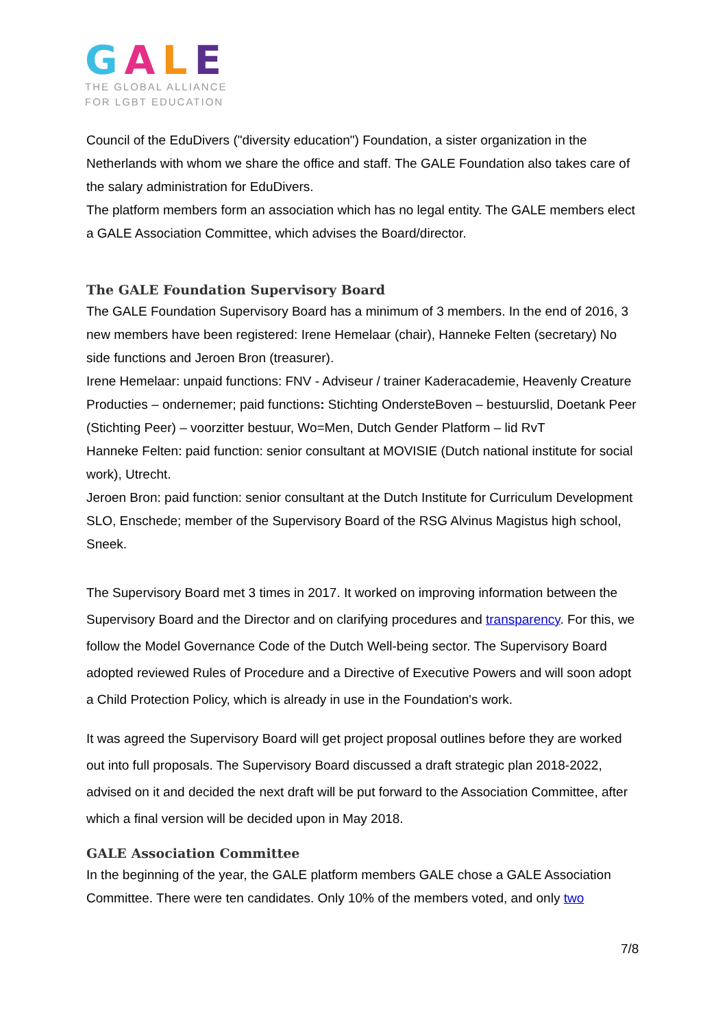GALE
THE GLOBAL ALLIANCE
FOR LGBT EDUCATION
Council of the EduDivers ("diversity education") Foundation, a sister organization in the Netherlands with whom we share the office and staff. The GALE Foundation also takes care of the salary administration for EduDivers.
The platform members form an association which has no legal entity. The GALE members elect a GALE Association Committee, which advises the Board/director.
The GALE Foundation Supervisory Board
The GALE Foundation Supervisory Board has a minimum of 3 members. In the end of 2016, 3 new members have been registered: Irene Hemelaar (chair), Hanneke Felten (secretary) No side functions and Jeroen Bron (treasurer).
Irene Hemelaar: unpaid functions: FNV - Adviseur / trainer Kaderacademie, Heavenly Creature Producties – ondernemer; paid functions: Stichting OndersteBoven – bestuurslid, Doetank Peer (Stichting Peer) – voorzitter bestuur, Wo=Men, Dutch Gender Platform – lid RvT
Hanneke Felten: paid function: senior consultant at MOVISIE (Dutch national institute for social work), Utrecht.
Jeroen Bron: paid function: senior consultant at the Dutch Institute for Curriculum Development SLO, Enschede; member of the Supervisory Board of the RSG Alvinus Magistus high school, Sneek.
The Supervisory Board met 3 times in 2017. It worked on improving information between the Supervisory Board and the Director and on clarifying procedures and transparency. For this, we follow the Model Governance Code of the Dutch Well-being sector. The Supervisory Board adopted reviewed Rules of Procedure and a Directive of Executive Powers and will soon adopt a Child Protection Policy, which is already in use in the Foundation's work.
It was agreed the Supervisory Board will get project proposal outlines before they are worked out into full proposals. The Supervisory Board discussed a draft strategic plan 2018-2022, advised on it and decided the next draft will be put forward to the Association Committee, after which a final version will be decided upon in May 2018.
GALE Association Committee
In the beginning of the year, the GALE platform members GALE chose a GALE Association Committee. There were ten candidates. Only 10% of the members voted, and only two
7/8